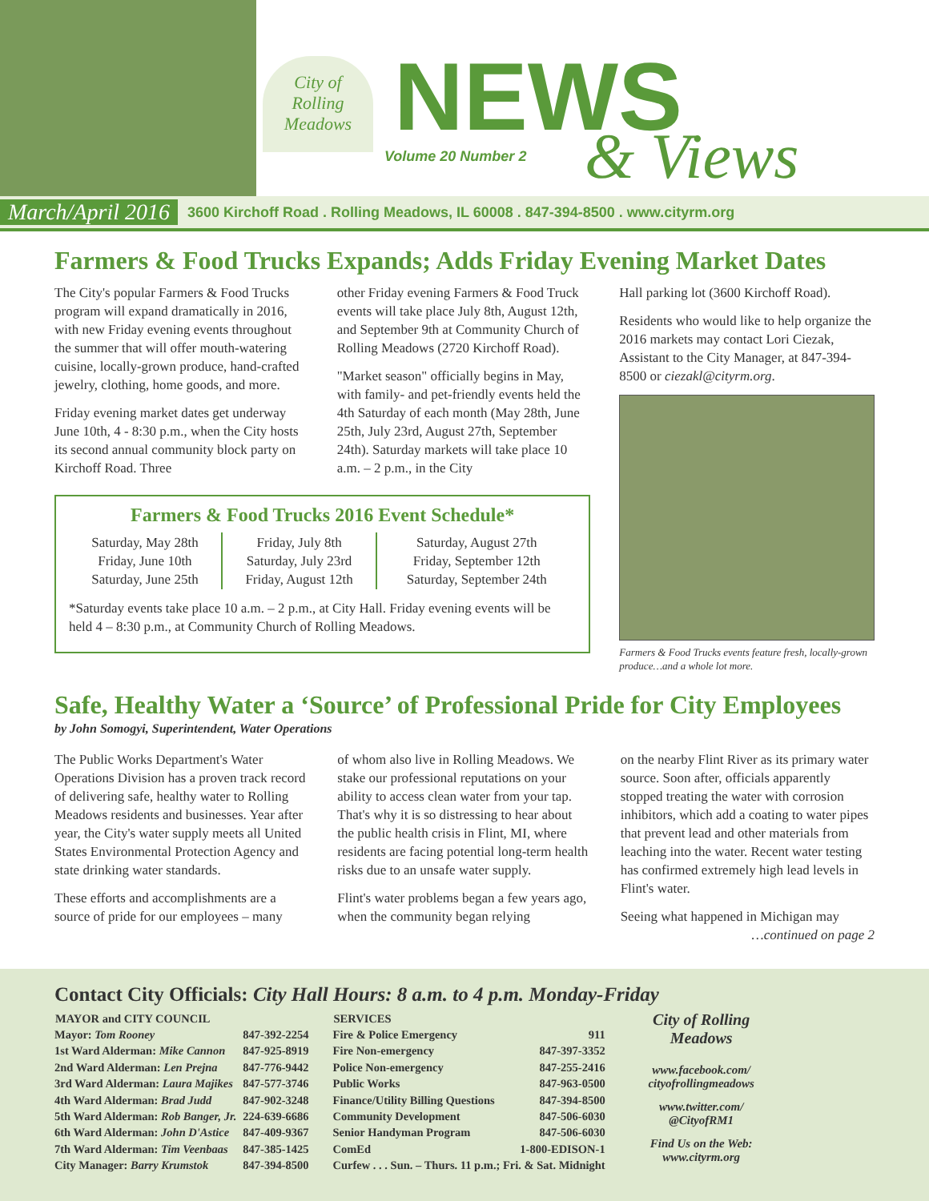City of
Rolling Meadows
NEWS
Volume 20 Number 2 & Views
March/April 2016 3600 Kirchoff Road . Rolling Meadows, IL 60008 . 847-394-8500 . www.cityrm.org
Farmers & Food Trucks Expands; Adds Friday Evening Market Dates
The City's popular Farmers & Food Trucks program will expand dramatically in 2016, with new Friday evening events throughout the summer that will offer mouth-watering cuisine, locally-grown produce, hand-crafted jewelry, clothing, home goods, and more.
Friday evening market dates get underway June 10th, 4 - 8:30 p.m., when the City hosts its second annual community block party on Kirchoff Road. Three
other Friday evening Farmers & Food Truck events will take place July 8th, August 12th, and September 9th at Community Church of Rolling Meadows (2720 Kirchoff Road).
"Market season" officially begins in May, with family- and pet-friendly events held the 4th Saturday of each month (May 28th, June 25th, July 23rd, August 27th, September 24th). Saturday markets will take place 10 a.m. – 2 p.m., in the City
Farmers & Food Trucks 2016 Event Schedule*
| Saturday, May 28th Friday, June 10th Saturday, June 25th | Friday, July 8th Saturday, July 23rd Friday, August 12th | Saturday, August 27th Friday, September 12th Saturday, September 24th |
*Saturday events take place 10 a.m. – 2 p.m., at City Hall. Friday evening events will be held 4 – 8:30 p.m., at Community Church of Rolling Meadows.
Hall parking lot (3600 Kirchoff Road).
Residents who would like to help organize the 2016 markets may contact Lori Ciezak, Assistant to the City Manager, at 847-394-8500 or ciezakl@cityrm.org.
Farmers & Food Trucks events feature fresh, locally-grown produce…and a whole lot more.
Safe, Healthy Water a ‘Source’ of Professional Pride for City Employees
by John Somogyi, Superintendent, Water Operations
The Public Works Department's Water Operations Division has a proven track record of delivering safe, healthy water to Rolling Meadows residents and businesses. Year after year, the City's water supply meets all United States Environmental Protection Agency and state drinking water standards.
These efforts and accomplishments are a source of pride for our employees – many
of whom also live in Rolling Meadows. We stake our professional reputations on your ability to access clean water from your tap. That's why it is so distressing to hear about the public health crisis in Flint, MI, where residents are facing potential long-term health risks due to an unsafe water supply.
Flint's water problems began a few years ago, when the community began relying
on the nearby Flint River as its primary water source. Soon after, officials apparently stopped treating the water with corrosion inhibitors, which add a coating to water pipes that prevent lead and other materials from leaching into the water. Recent water testing has confirmed extremely high lead levels in Flint's water.
Seeing what happened in Michigan may
…continued on page 2
Contact City Officials: City Hall Hours: 8 a.m. to 4 p.m. Monday-Friday
| MAYOR and CITY COUNCIL | |
| --- | --- |
| Mayor: Tom Rooney | 847-392-2254 |
| 1st Ward Alderman: Mike Cannon | 847-925-8919 |
| 2nd Ward Alderman: Len Prejna | 847-776-9442 |
| 3rd Ward Alderman: Laura Majikes | 847-577-3746 |
| 4th Ward Alderman: Brad Judd | 847-902-3248 |
| 5th Ward Alderman: Rob Banger, Jr. | 224-639-6686 |
| 6th Ward Alderman: John D'Astice | 847-409-9367 |
| 7th Ward Alderman: Tim Veenbaas | 847-385-1425 |
| City Manager: Barry Krumstok | 847-394-8500 |
| SERVICES | |
| --- | --- |
| Fire & Police Emergency | 911 |
| Fire Non-emergency | 847-397-3352 |
| Police Non-emergency | 847-255-2416 |
| Public Works | 847-963-0500 |
| Finance/Utility Billing Questions | 847-394-8500 |
| Community Development | 847-506-6030 |
| Senior Handyman Program | 847-506-6030 |
| ComEd | 1-800-EDISON-1 |
| Curfew . . . Sun. – Thurs. 11 p.m.; Fri. & Sat. Midnight | |
City of Rolling Meadows
www.facebook.com/ cityofrollingmeadows
www.twitter.com/ @CityofRM1
Find Us on the Web: www.cityrm.org